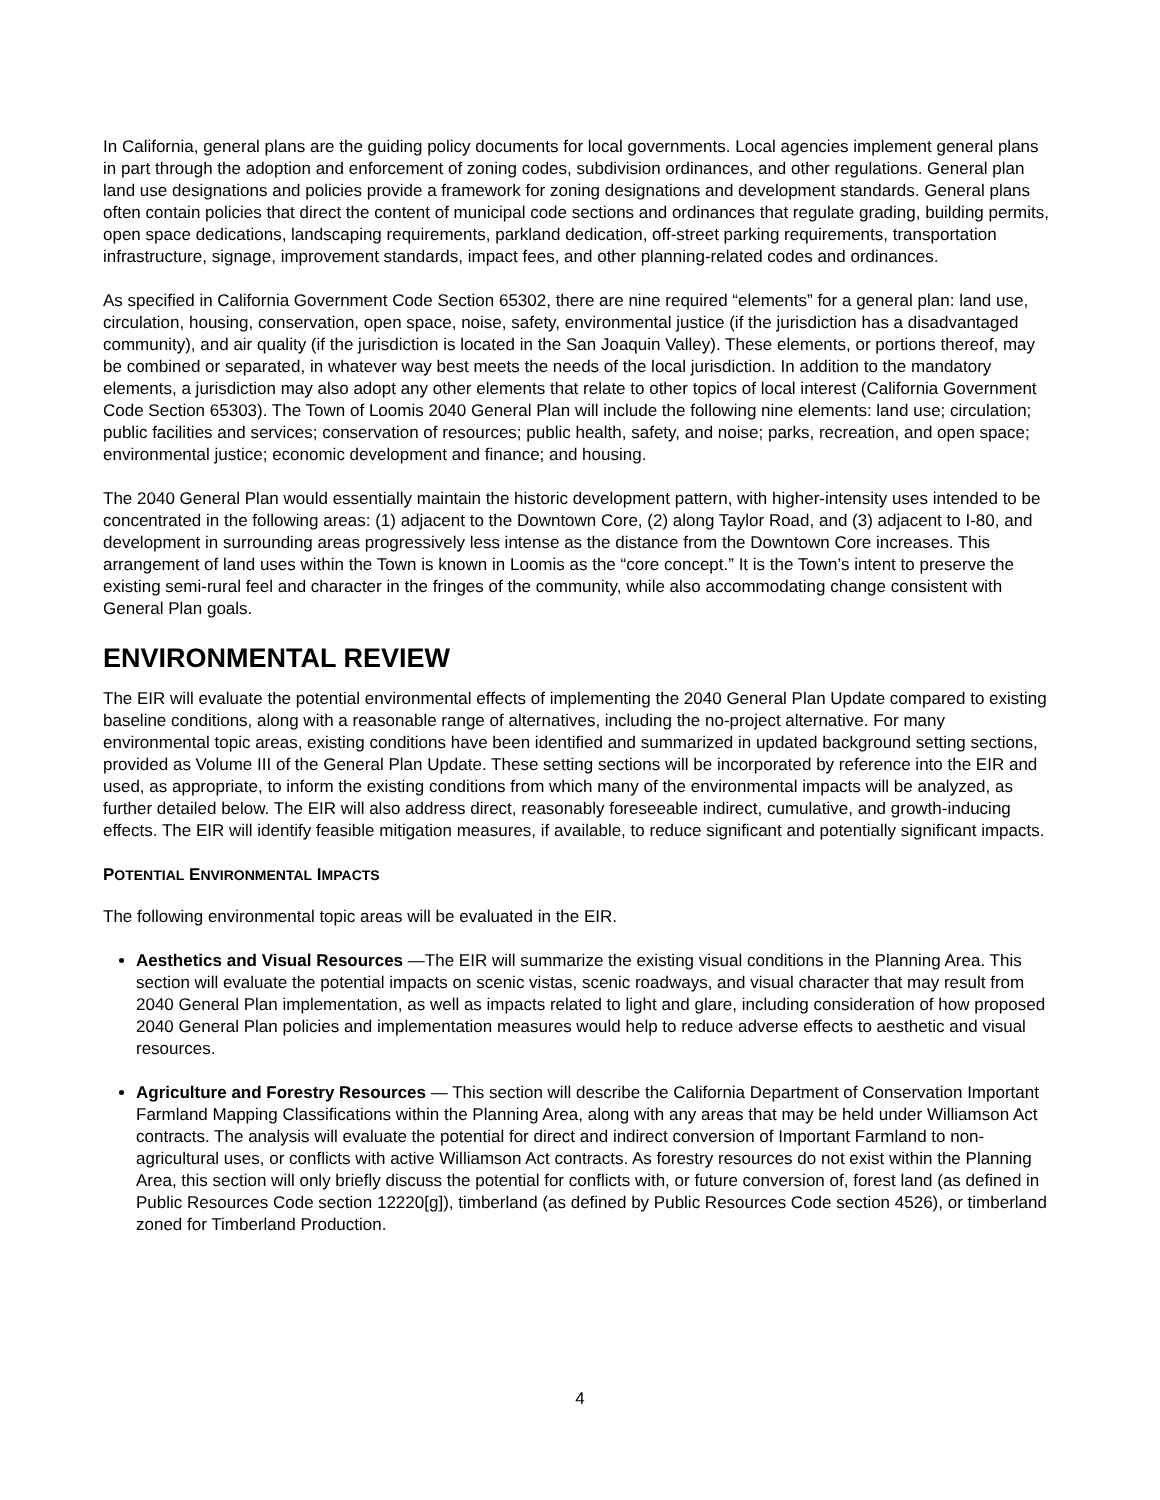In California, general plans are the guiding policy documents for local governments. Local agencies implement general plans in part through the adoption and enforcement of zoning codes, subdivision ordinances, and other regulations. General plan land use designations and policies provide a framework for zoning designations and development standards. General plans often contain policies that direct the content of municipal code sections and ordinances that regulate grading, building permits, open space dedications, landscaping requirements, parkland dedication, off-street parking requirements, transportation infrastructure, signage, improvement standards, impact fees, and other planning-related codes and ordinances.
As specified in California Government Code Section 65302, there are nine required “elements” for a general plan: land use, circulation, housing, conservation, open space, noise, safety, environmental justice (if the jurisdiction has a disadvantaged community), and air quality (if the jurisdiction is located in the San Joaquin Valley). These elements, or portions thereof, may be combined or separated, in whatever way best meets the needs of the local jurisdiction. In addition to the mandatory elements, a jurisdiction may also adopt any other elements that relate to other topics of local interest (California Government Code Section 65303). The Town of Loomis 2040 General Plan will include the following nine elements: land use; circulation; public facilities and services; conservation of resources; public health, safety, and noise; parks, recreation, and open space; environmental justice; economic development and finance; and housing.
The 2040 General Plan would essentially maintain the historic development pattern, with higher-intensity uses intended to be concentrated in the following areas: (1) adjacent to the Downtown Core, (2) along Taylor Road, and (3) adjacent to I-80, and development in surrounding areas progressively less intense as the distance from the Downtown Core increases. This arrangement of land uses within the Town is known in Loomis as the “core concept.” It is the Town’s intent to preserve the existing semi-rural feel and character in the fringes of the community, while also accommodating change consistent with General Plan goals.
ENVIRONMENTAL REVIEW
The EIR will evaluate the potential environmental effects of implementing the 2040 General Plan Update compared to existing baseline conditions, along with a reasonable range of alternatives, including the no-project alternative. For many environmental topic areas, existing conditions have been identified and summarized in updated background setting sections, provided as Volume III of the General Plan Update. These setting sections will be incorporated by reference into the EIR and used, as appropriate, to inform the existing conditions from which many of the environmental impacts will be analyzed, as further detailed below. The EIR will also address direct, reasonably foreseeable indirect, cumulative, and growth-inducing effects. The EIR will identify feasible mitigation measures, if available, to reduce significant and potentially significant impacts.
POTENTIAL ENVIRONMENTAL IMPACTS
The following environmental topic areas will be evaluated in the EIR.
Aesthetics and Visual Resources —The EIR will summarize the existing visual conditions in the Planning Area. This section will evaluate the potential impacts on scenic vistas, scenic roadways, and visual character that may result from 2040 General Plan implementation, as well as impacts related to light and glare, including consideration of how proposed 2040 General Plan policies and implementation measures would help to reduce adverse effects to aesthetic and visual resources.
Agriculture and Forestry Resources — This section will describe the California Department of Conservation Important Farmland Mapping Classifications within the Planning Area, along with any areas that may be held under Williamson Act contracts. The analysis will evaluate the potential for direct and indirect conversion of Important Farmland to non-agricultural uses, or conflicts with active Williamson Act contracts. As forestry resources do not exist within the Planning Area, this section will only briefly discuss the potential for conflicts with, or future conversion of, forest land (as defined in Public Resources Code section 12220[g]), timberland (as defined by Public Resources Code section 4526), or timberland zoned for Timberland Production.
4